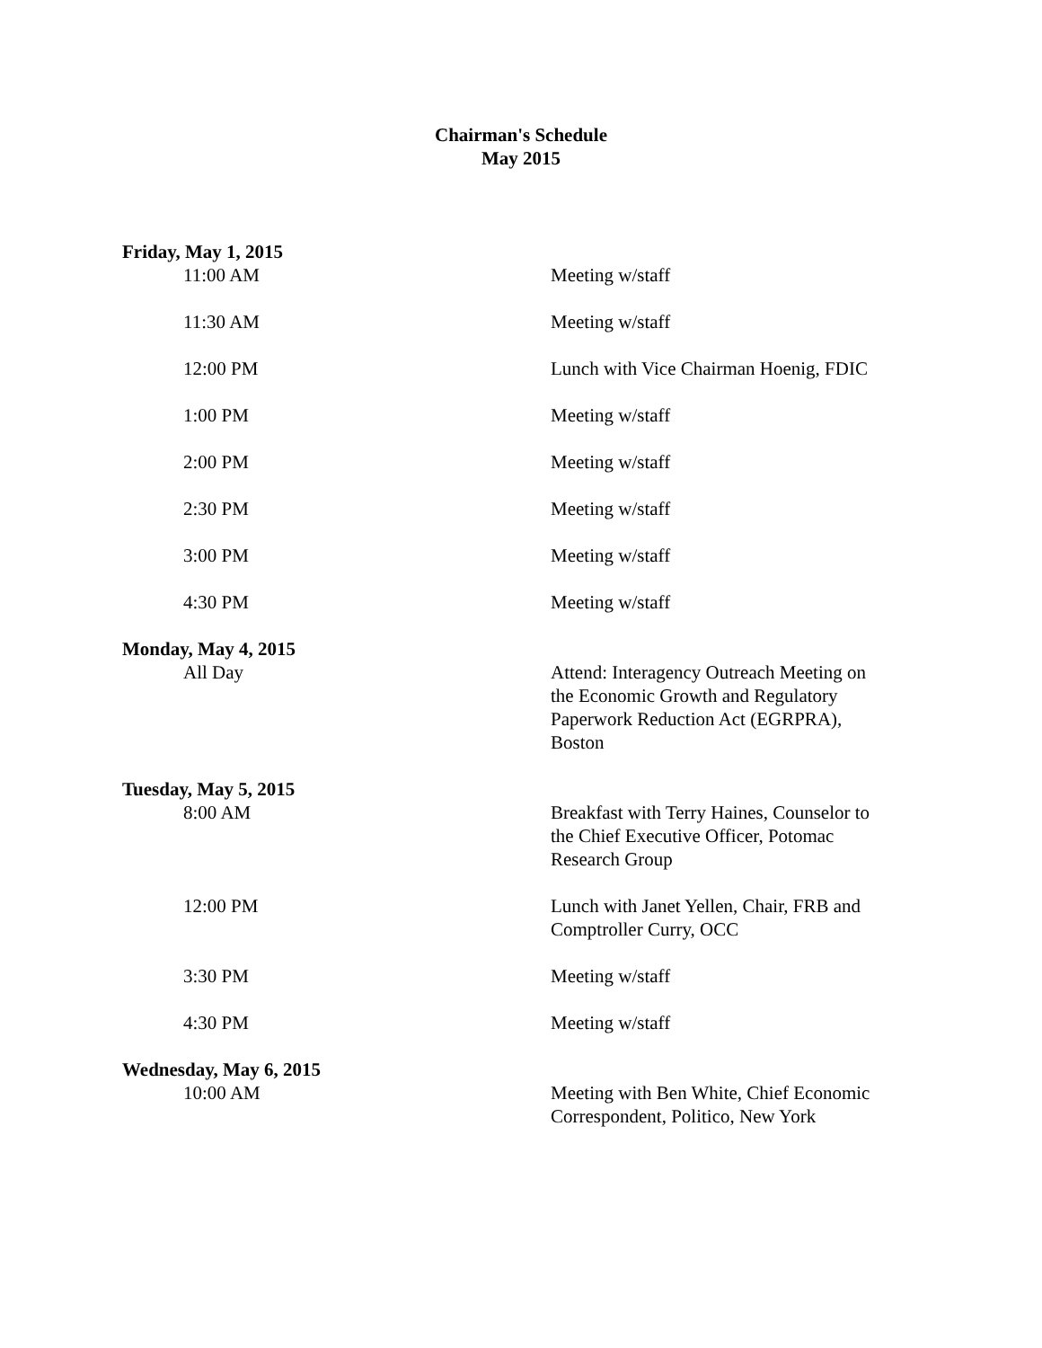Chairman's Schedule
May 2015
| Friday, May 1, 2015 | |
| 11:00 AM | Meeting w/staff |
| 11:30 AM | Meeting w/staff |
| 12:00 PM | Lunch with Vice Chairman Hoenig, FDIC |
| 1:00 PM | Meeting w/staff |
| 2:00 PM | Meeting w/staff |
| 2:30 PM | Meeting w/staff |
| 3:00 PM | Meeting w/staff |
| 4:30 PM | Meeting w/staff |
| Monday, May 4, 2015 | |
| All Day | Attend: Interagency Outreach Meeting on the Economic Growth and Regulatory Paperwork Reduction Act (EGRPRA), Boston |
| Tuesday, May 5, 2015 | |
| 8:00 AM | Breakfast with Terry Haines, Counselor to the Chief Executive Officer, Potomac Research Group |
| 12:00 PM | Lunch with Janet Yellen, Chair, FRB and Comptroller Curry, OCC |
| 3:30 PM | Meeting w/staff |
| 4:30 PM | Meeting w/staff |
| Wednesday, May 6, 2015 | |
| 10:00 AM | Meeting with Ben White, Chief Economic Correspondent, Politico, New York |